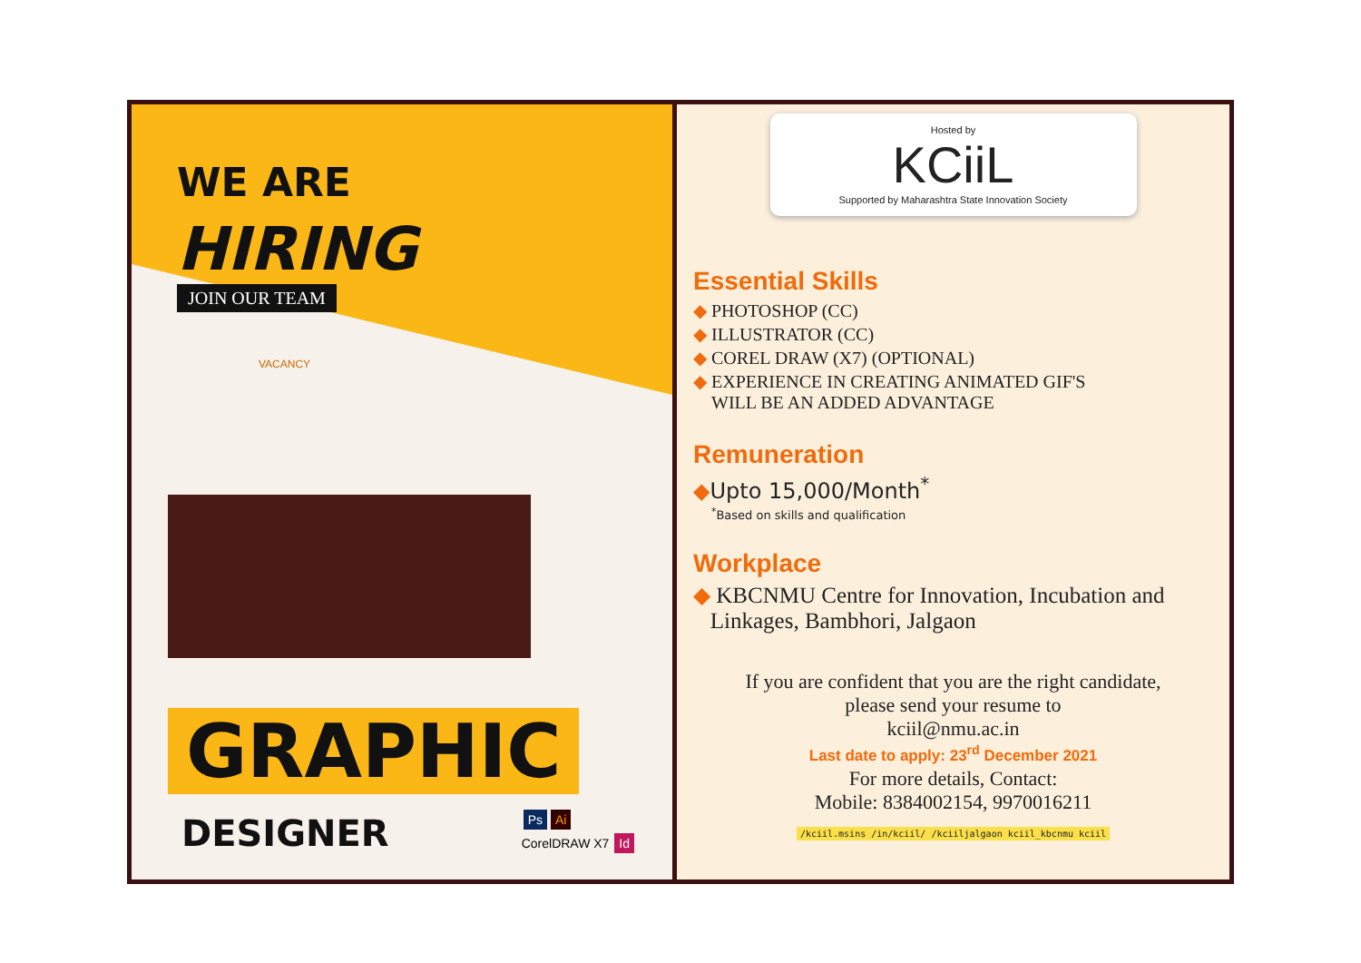WE ARE
HIRING
JOIN OUR TEAM
VACANCY
GRAPHIC
DESIGNER
Ps Ai
CorelDRAW X7 Id
Hosted by
KCiiL
Supported by Maharashtra State Innovation Society
Essential Skills
◆ PHOTOSHOP (CC)
◆ ILLUSTRATOR (CC)
◆ COREL DRAW (X7) (OPTIONAL)
◆ EXPERIENCE IN CREATING ANIMATED GIF'S
WILL BE AN ADDED ADVANTAGE
Remuneration
◆Upto 15,000/Month<sup>*</sup>
<sup>*</sup> Based on skills and qualification
Workplace
◆ KBCNMU Centre for Innovation, Incubation and
Linkages, Bambhori, Jalgaon
If you are confident that you are the right candidate,
please send your resume to
kciil@nmu.ac.in
Last date to apply: 23<sup>rd</sup> December 2021
For more details, Contact:
Mobile: 8384002154, 9970016211
/kciil.msins /in/kciil/ /kciiljalgaon kciil_kbcnmu kciil